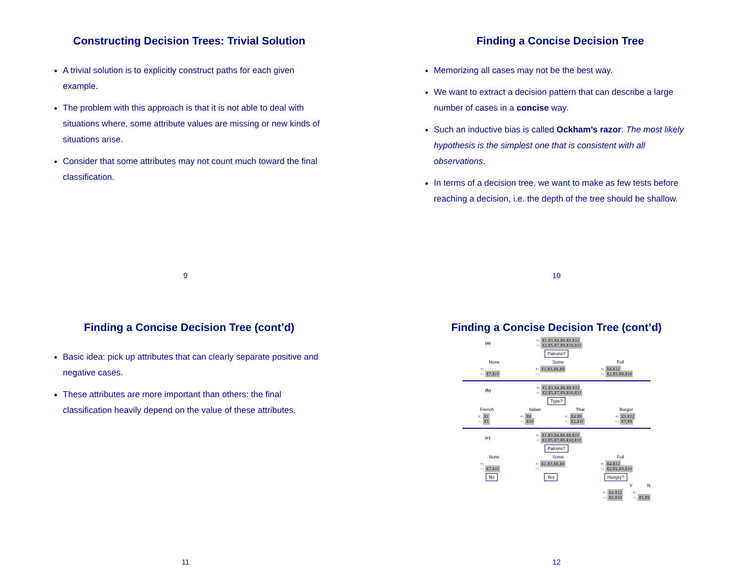Constructing Decision Trees: Trivial Solution
A trivial solution is to explicitly construct paths for each given example.
The problem with this approach is that it is not able to deal with situations where, some attribute values are missing or new kinds of situations arise.
Consider that some attributes may not count much toward the final classification.
9
Finding a Concise Decision Tree
Memorizing all cases may not be the best way.
We want to extract a decision pattern that can describe a large number of cases in a concise way.
Such an inductive bias is called Ockham’s razor: The most likely hypothesis is the simplest one that is consistent with all observations.
In terms of a decision tree, we want to make as few tests before reaching a decision, i.e. the depth of the tree should be shallow.
10
Finding a Concise Decision Tree (cont’d)
Basic idea: pick up attributes that can clearly separate positive and negative cases.
These attributes are more important than others: the final classification heavily depend on the value of these attributes.
11
Finding a Concise Decision Tree (cont’d)
(a) +: X1,X3,X4,X6,X8,X12
−: X2,X5,X7,X9,X10,X11
Patrons?
None Some Full
+:
−: X7,X11 +: X1,X3,X6,X8
−: +: X4,X12
−: X2,X5,X9,X10
(b) +: X1,X3,X4,X6,X8,X12
−: X2,X5,X7,X9,X10,X11
Type?
French Italian Thai Burger
+: X1
−: X5 +: X6
−: X10 +: X4,X8
−: X2,X11 +: X3,X12
−: X7,X9
(c) +: X1,X3,X4,X6,X8,X12
−: X2,X5,X7,X9,X10,X11
Patrons?
None Some Full
+:
−: X7,X11 +: X1,X3,X6,X8
−: +: X4,X12
−: X2,X5,X9,X10
No Yes Hungry?
Y N
+: X4,X12
−: X2,X10 +:
−: X5,X9
12